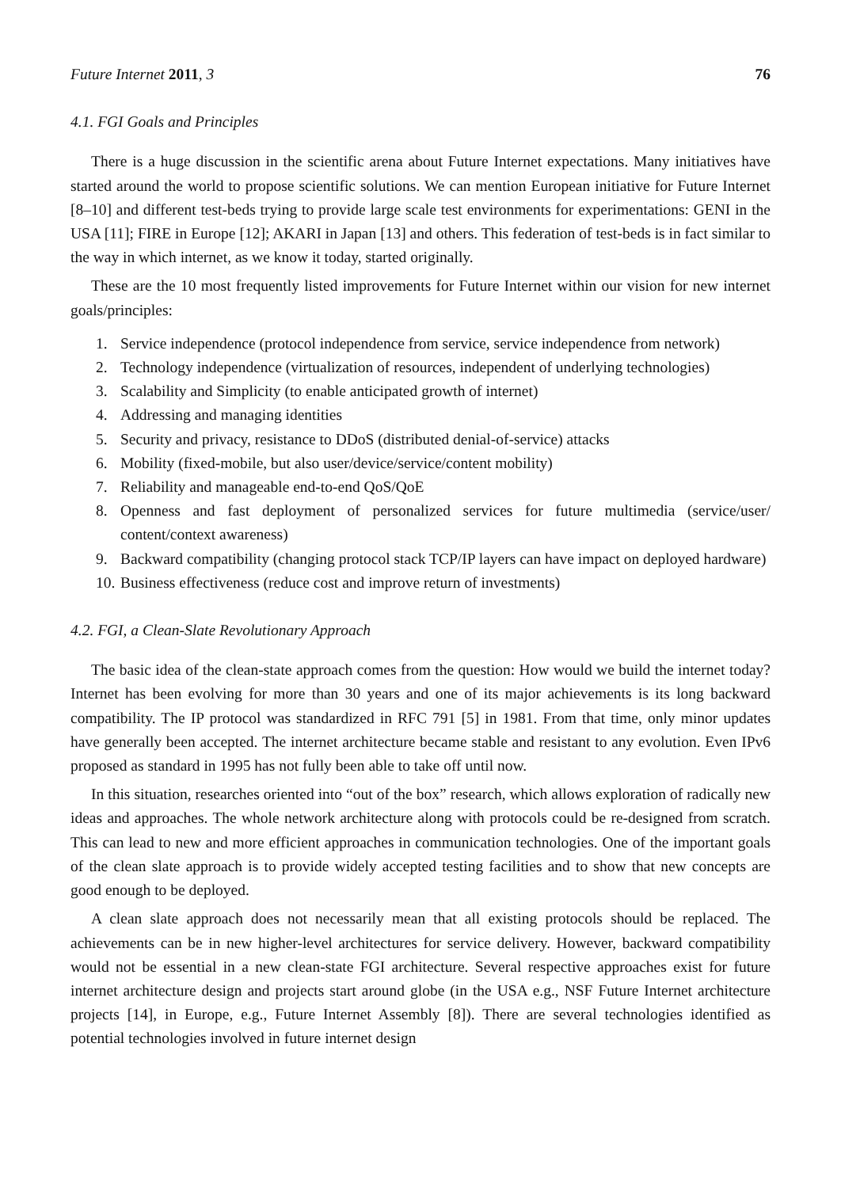Future Internet 2011, 3 76
4.1. FGI Goals and Principles
There is a huge discussion in the scientific arena about Future Internet expectations. Many initiatives have started around the world to propose scientific solutions. We can mention European initiative for Future Internet [8–10] and different test-beds trying to provide large scale test environments for experimentations: GENI in the USA [11]; FIRE in Europe [12]; AKARI in Japan [13] and others. This federation of test-beds is in fact similar to the way in which internet, as we know it today, started originally.
These are the 10 most frequently listed improvements for Future Internet within our vision for new internet goals/principles:
1. Service independence (protocol independence from service, service independence from network)
2. Technology independence (virtualization of resources, independent of underlying technologies)
3. Scalability and Simplicity (to enable anticipated growth of internet)
4. Addressing and managing identities
5. Security and privacy, resistance to DDoS (distributed denial-of-service) attacks
6. Mobility (fixed-mobile, but also user/device/service/content mobility)
7. Reliability and manageable end-to-end QoS/QoE
8. Openness and fast deployment of personalized services for future multimedia (service/user/ content/context awareness)
9. Backward compatibility (changing protocol stack TCP/IP layers can have impact on deployed hardware)
10. Business effectiveness (reduce cost and improve return of investments)
4.2. FGI, a Clean-Slate Revolutionary Approach
The basic idea of the clean-state approach comes from the question: How would we build the internet today? Internet has been evolving for more than 30 years and one of its major achievements is its long backward compatibility. The IP protocol was standardized in RFC 791 [5] in 1981. From that time, only minor updates have generally been accepted. The internet architecture became stable and resistant to any evolution. Even IPv6 proposed as standard in 1995 has not fully been able to take off until now.
In this situation, researches oriented into “out of the box” research, which allows exploration of radically new ideas and approaches. The whole network architecture along with protocols could be re-designed from scratch. This can lead to new and more efficient approaches in communication technologies. One of the important goals of the clean slate approach is to provide widely accepted testing facilities and to show that new concepts are good enough to be deployed.
A clean slate approach does not necessarily mean that all existing protocols should be replaced. The achievements can be in new higher-level architectures for service delivery. However, backward compatibility would not be essential in a new clean-state FGI architecture. Several respective approaches exist for future internet architecture design and projects start around globe (in the USA e.g., NSF Future Internet architecture projects [14], in Europe, e.g., Future Internet Assembly [8]). There are several technologies identified as potential technologies involved in future internet design